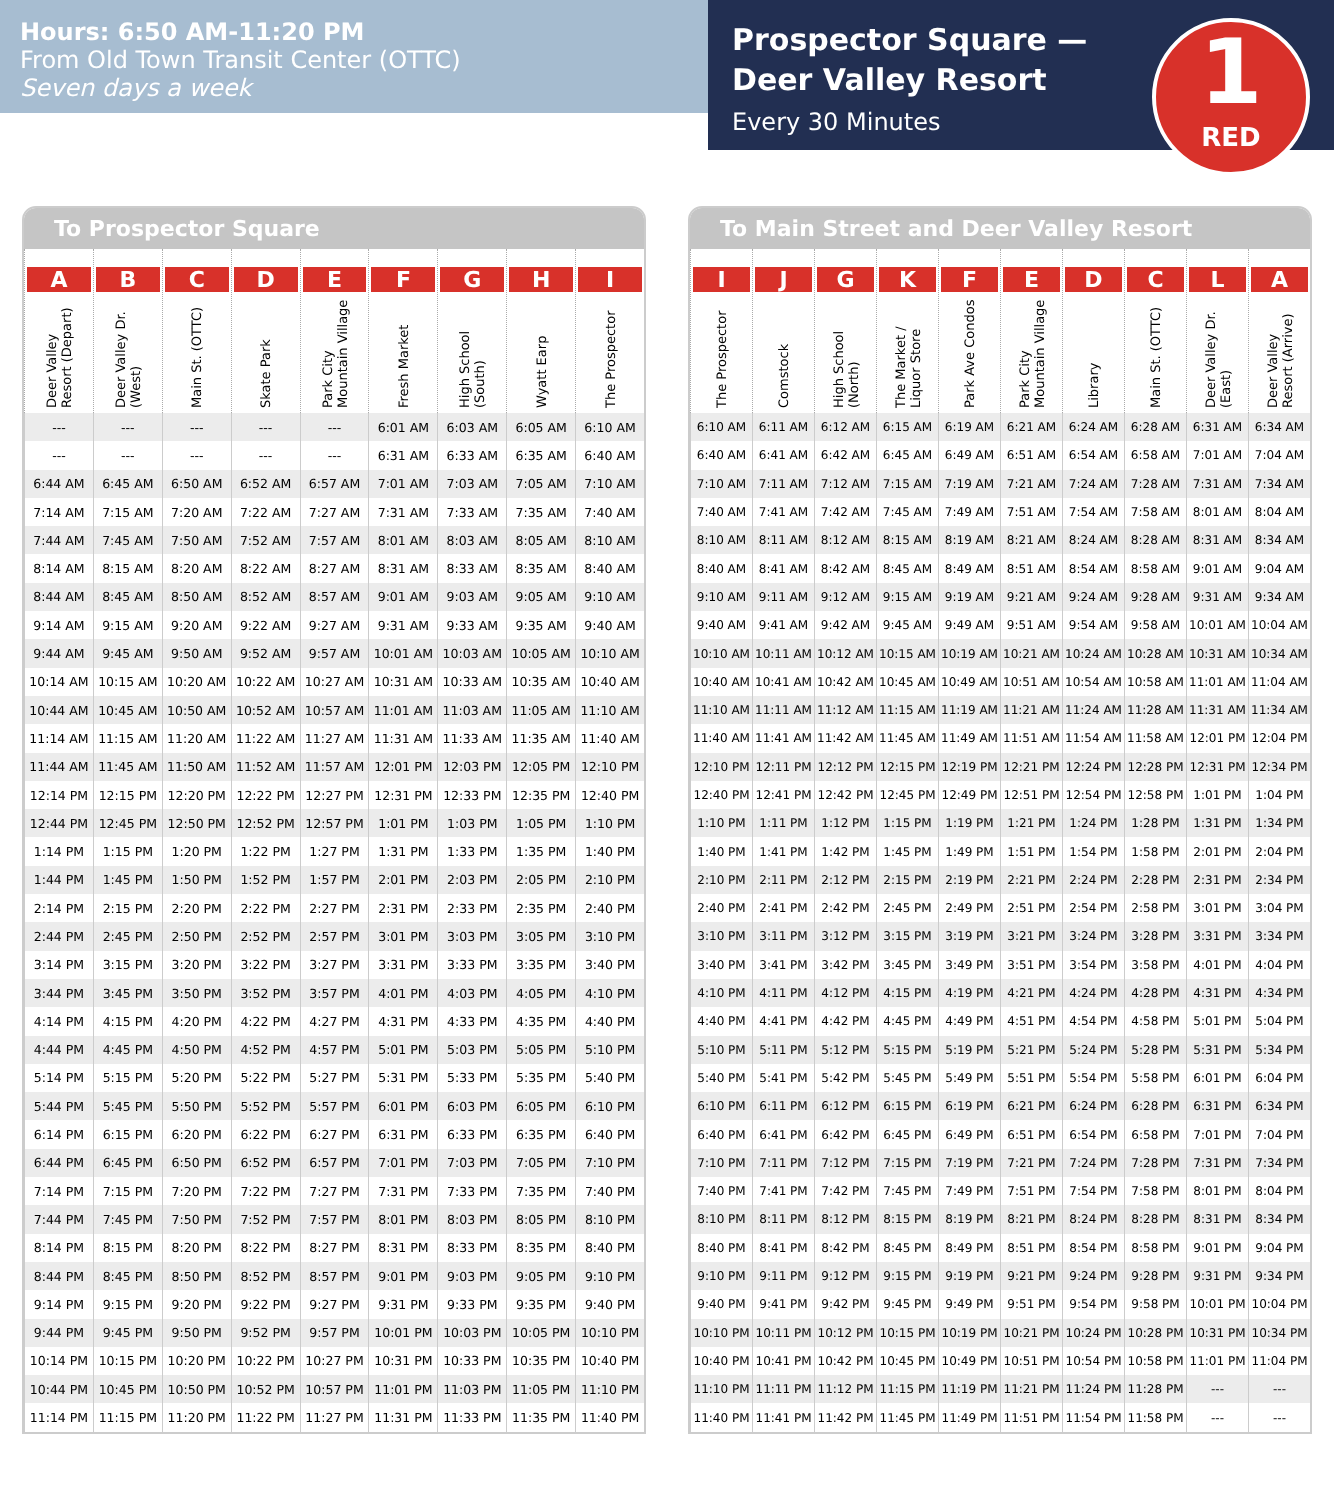Hours: 6:50 AM-11:20 PM
From Old Town Transit Center (OTTC)
Seven days a week
Prospector Square —
Deer Valley Resort
Every 30 Minutes
1
RED
To Prospector Square
| A Deer Valley Resort (Depart) | B Deer Valley Dr. (West) | C Main St. (OTTC) | D Skate Park | E Park City Mountain Village | F Fresh Market | G High School (South) | H Wyatt Earp | I The Prospector |
| --- | --- | --- | --- | --- | --- | --- | --- | --- |
| --- | --- | --- | --- | --- | 6:01 AM | 6:03 AM | 6:05 AM | 6:10 AM |
| --- | --- | --- | --- | --- | 6:31 AM | 6:33 AM | 6:35 AM | 6:40 AM |
| 6:44 AM | 6:45 AM | 6:50 AM | 6:52 AM | 6:57 AM | 7:01 AM | 7:03 AM | 7:05 AM | 7:10 AM |
| 7:14 AM | 7:15 AM | 7:20 AM | 7:22 AM | 7:27 AM | 7:31 AM | 7:33 AM | 7:35 AM | 7:40 AM |
| 7:44 AM | 7:45 AM | 7:50 AM | 7:52 AM | 7:57 AM | 8:01 AM | 8:03 AM | 8:05 AM | 8:10 AM |
| 8:14 AM | 8:15 AM | 8:20 AM | 8:22 AM | 8:27 AM | 8:31 AM | 8:33 AM | 8:35 AM | 8:40 AM |
| 8:44 AM | 8:45 AM | 8:50 AM | 8:52 AM | 8:57 AM | 9:01 AM | 9:03 AM | 9:05 AM | 9:10 AM |
| 9:14 AM | 9:15 AM | 9:20 AM | 9:22 AM | 9:27 AM | 9:31 AM | 9:33 AM | 9:35 AM | 9:40 AM |
| 9:44 AM | 9:45 AM | 9:50 AM | 9:52 AM | 9:57 AM | 10:01 AM | 10:03 AM | 10:05 AM | 10:10 AM |
| 10:14 AM | 10:15 AM | 10:20 AM | 10:22 AM | 10:27 AM | 10:31 AM | 10:33 AM | 10:35 AM | 10:40 AM |
| 10:44 AM | 10:45 AM | 10:50 AM | 10:52 AM | 10:57 AM | 11:01 AM | 11:03 AM | 11:05 AM | 11:10 AM |
| 11:14 AM | 11:15 AM | 11:20 AM | 11:22 AM | 11:27 AM | 11:31 AM | 11:33 AM | 11:35 AM | 11:40 AM |
| 11:44 AM | 11:45 AM | 11:50 AM | 11:52 AM | 11:57 AM | 12:01 PM | 12:03 PM | 12:05 PM | 12:10 PM |
| 12:14 PM | 12:15 PM | 12:20 PM | 12:22 PM | 12:27 PM | 12:31 PM | 12:33 PM | 12:35 PM | 12:40 PM |
| 12:44 PM | 12:45 PM | 12:50 PM | 12:52 PM | 12:57 PM | 1:01 PM | 1:03 PM | 1:05 PM | 1:10 PM |
| 1:14 PM | 1:15 PM | 1:20 PM | 1:22 PM | 1:27 PM | 1:31 PM | 1:33 PM | 1:35 PM | 1:40 PM |
| 1:44 PM | 1:45 PM | 1:50 PM | 1:52 PM | 1:57 PM | 2:01 PM | 2:03 PM | 2:05 PM | 2:10 PM |
| 2:14 PM | 2:15 PM | 2:20 PM | 2:22 PM | 2:27 PM | 2:31 PM | 2:33 PM | 2:35 PM | 2:40 PM |
| 2:44 PM | 2:45 PM | 2:50 PM | 2:52 PM | 2:57 PM | 3:01 PM | 3:03 PM | 3:05 PM | 3:10 PM |
| 3:14 PM | 3:15 PM | 3:20 PM | 3:22 PM | 3:27 PM | 3:31 PM | 3:33 PM | 3:35 PM | 3:40 PM |
| 3:44 PM | 3:45 PM | 3:50 PM | 3:52 PM | 3:57 PM | 4:01 PM | 4:03 PM | 4:05 PM | 4:10 PM |
| 4:14 PM | 4:15 PM | 4:20 PM | 4:22 PM | 4:27 PM | 4:31 PM | 4:33 PM | 4:35 PM | 4:40 PM |
| 4:44 PM | 4:45 PM | 4:50 PM | 4:52 PM | 4:57 PM | 5:01 PM | 5:03 PM | 5:05 PM | 5:10 PM |
| 5:14 PM | 5:15 PM | 5:20 PM | 5:22 PM | 5:27 PM | 5:31 PM | 5:33 PM | 5:35 PM | 5:40 PM |
| 5:44 PM | 5:45 PM | 5:50 PM | 5:52 PM | 5:57 PM | 6:01 PM | 6:03 PM | 6:05 PM | 6:10 PM |
| 6:14 PM | 6:15 PM | 6:20 PM | 6:22 PM | 6:27 PM | 6:31 PM | 6:33 PM | 6:35 PM | 6:40 PM |
| 6:44 PM | 6:45 PM | 6:50 PM | 6:52 PM | 6:57 PM | 7:01 PM | 7:03 PM | 7:05 PM | 7:10 PM |
| 7:14 PM | 7:15 PM | 7:20 PM | 7:22 PM | 7:27 PM | 7:31 PM | 7:33 PM | 7:35 PM | 7:40 PM |
| 7:44 PM | 7:45 PM | 7:50 PM | 7:52 PM | 7:57 PM | 8:01 PM | 8:03 PM | 8:05 PM | 8:10 PM |
| 8:14 PM | 8:15 PM | 8:20 PM | 8:22 PM | 8:27 PM | 8:31 PM | 8:33 PM | 8:35 PM | 8:40 PM |
| 8:44 PM | 8:45 PM | 8:50 PM | 8:52 PM | 8:57 PM | 9:01 PM | 9:03 PM | 9:05 PM | 9:10 PM |
| 9:14 PM | 9:15 PM | 9:20 PM | 9:22 PM | 9:27 PM | 9:31 PM | 9:33 PM | 9:35 PM | 9:40 PM |
| 9:44 PM | 9:45 PM | 9:50 PM | 9:52 PM | 9:57 PM | 10:01 PM | 10:03 PM | 10:05 PM | 10:10 PM |
| 10:14 PM | 10:15 PM | 10:20 PM | 10:22 PM | 10:27 PM | 10:31 PM | 10:33 PM | 10:35 PM | 10:40 PM |
| 10:44 PM | 10:45 PM | 10:50 PM | 10:52 PM | 10:57 PM | 11:01 PM | 11:03 PM | 11:05 PM | 11:10 PM |
| 11:14 PM | 11:15 PM | 11:20 PM | 11:22 PM | 11:27 PM | 11:31 PM | 11:33 PM | 11:35 PM | 11:40 PM |
To Main Street and Deer Valley Resort
| I The Prospector | J Comstock | G High School (North) | K The Market / Liquor Store | F Park Ave Condos | E Park City Mountain Village | D Library | C Main St. (OTTC) | L Deer Valley Dr. (East) | A Deer Valley Resort (Arrive) |
| --- | --- | --- | --- | --- | --- | --- | --- | --- | --- |
| 6:10 AM | 6:11 AM | 6:12 AM | 6:15 AM | 6:19 AM | 6:21 AM | 6:24 AM | 6:28 AM | 6:31 AM | 6:34 AM |
| 6:40 AM | 6:41 AM | 6:42 AM | 6:45 AM | 6:49 AM | 6:51 AM | 6:54 AM | 6:58 AM | 7:01 AM | 7:04 AM |
| 7:10 AM | 7:11 AM | 7:12 AM | 7:15 AM | 7:19 AM | 7:21 AM | 7:24 AM | 7:28 AM | 7:31 AM | 7:34 AM |
| 7:40 AM | 7:41 AM | 7:42 AM | 7:45 AM | 7:49 AM | 7:51 AM | 7:54 AM | 7:58 AM | 8:01 AM | 8:04 AM |
| 8:10 AM | 8:11 AM | 8:12 AM | 8:15 AM | 8:19 AM | 8:21 AM | 8:24 AM | 8:28 AM | 8:31 AM | 8:34 AM |
| 8:40 AM | 8:41 AM | 8:42 AM | 8:45 AM | 8:49 AM | 8:51 AM | 8:54 AM | 8:58 AM | 9:01 AM | 9:04 AM |
| 9:10 AM | 9:11 AM | 9:12 AM | 9:15 AM | 9:19 AM | 9:21 AM | 9:24 AM | 9:28 AM | 9:31 AM | 9:34 AM |
| 9:40 AM | 9:41 AM | 9:42 AM | 9:45 AM | 9:49 AM | 9:51 AM | 9:54 AM | 9:58 AM | 10:01 AM | 10:04 AM |
| 10:10 AM | 10:11 AM | 10:12 AM | 10:15 AM | 10:19 AM | 10:21 AM | 10:24 AM | 10:28 AM | 10:31 AM | 10:34 AM |
| 10:40 AM | 10:41 AM | 10:42 AM | 10:45 AM | 10:49 AM | 10:51 AM | 10:54 AM | 10:58 AM | 11:01 AM | 11:04 AM |
| 11:10 AM | 11:11 AM | 11:12 AM | 11:15 AM | 11:19 AM | 11:21 AM | 11:24 AM | 11:28 AM | 11:31 AM | 11:34 AM |
| 11:40 AM | 11:41 AM | 11:42 AM | 11:45 AM | 11:49 AM | 11:51 AM | 11:54 AM | 11:58 AM | 12:01 PM | 12:04 PM |
| 12:10 PM | 12:11 PM | 12:12 PM | 12:15 PM | 12:19 PM | 12:21 PM | 12:24 PM | 12:28 PM | 12:31 PM | 12:34 PM |
| 12:40 PM | 12:41 PM | 12:42 PM | 12:45 PM | 12:49 PM | 12:51 PM | 12:54 PM | 12:58 PM | 1:01 PM | 1:04 PM |
| 1:10 PM | 1:11 PM | 1:12 PM | 1:15 PM | 1:19 PM | 1:21 PM | 1:24 PM | 1:28 PM | 1:31 PM | 1:34 PM |
| 1:40 PM | 1:41 PM | 1:42 PM | 1:45 PM | 1:49 PM | 1:51 PM | 1:54 PM | 1:58 PM | 2:01 PM | 2:04 PM |
| 2:10 PM | 2:11 PM | 2:12 PM | 2:15 PM | 2:19 PM | 2:21 PM | 2:24 PM | 2:28 PM | 2:31 PM | 2:34 PM |
| 2:40 PM | 2:41 PM | 2:42 PM | 2:45 PM | 2:49 PM | 2:51 PM | 2:54 PM | 2:58 PM | 3:01 PM | 3:04 PM |
| 3:10 PM | 3:11 PM | 3:12 PM | 3:15 PM | 3:19 PM | 3:21 PM | 3:24 PM | 3:28 PM | 3:31 PM | 3:34 PM |
| 3:40 PM | 3:41 PM | 3:42 PM | 3:45 PM | 3:49 PM | 3:51 PM | 3:54 PM | 3:58 PM | 4:01 PM | 4:04 PM |
| 4:10 PM | 4:11 PM | 4:12 PM | 4:15 PM | 4:19 PM | 4:21 PM | 4:24 PM | 4:28 PM | 4:31 PM | 4:34 PM |
| 4:40 PM | 4:41 PM | 4:42 PM | 4:45 PM | 4:49 PM | 4:51 PM | 4:54 PM | 4:58 PM | 5:01 PM | 5:04 PM |
| 5:10 PM | 5:11 PM | 5:12 PM | 5:15 PM | 5:19 PM | 5:21 PM | 5:24 PM | 5:28 PM | 5:31 PM | 5:34 PM |
| 5:40 PM | 5:41 PM | 5:42 PM | 5:45 PM | 5:49 PM | 5:51 PM | 5:54 PM | 5:58 PM | 6:01 PM | 6:04 PM |
| 6:10 PM | 6:11 PM | 6:12 PM | 6:15 PM | 6:19 PM | 6:21 PM | 6:24 PM | 6:28 PM | 6:31 PM | 6:34 PM |
| 6:40 PM | 6:41 PM | 6:42 PM | 6:45 PM | 6:49 PM | 6:51 PM | 6:54 PM | 6:58 PM | 7:01 PM | 7:04 PM |
| 7:10 PM | 7:11 PM | 7:12 PM | 7:15 PM | 7:19 PM | 7:21 PM | 7:24 PM | 7:28 PM | 7:31 PM | 7:34 PM |
| 7:40 PM | 7:41 PM | 7:42 PM | 7:45 PM | 7:49 PM | 7:51 PM | 7:54 PM | 7:58 PM | 8:01 PM | 8:04 PM |
| 8:10 PM | 8:11 PM | 8:12 PM | 8:15 PM | 8:19 PM | 8:21 PM | 8:24 PM | 8:28 PM | 8:31 PM | 8:34 PM |
| 8:40 PM | 8:41 PM | 8:42 PM | 8:45 PM | 8:49 PM | 8:51 PM | 8:54 PM | 8:58 PM | 9:01 PM | 9:04 PM |
| 9:10 PM | 9:11 PM | 9:12 PM | 9:15 PM | 9:19 PM | 9:21 PM | 9:24 PM | 9:28 PM | 9:31 PM | 9:34 PM |
| 9:40 PM | 9:41 PM | 9:42 PM | 9:45 PM | 9:49 PM | 9:51 PM | 9:54 PM | 9:58 PM | 10:01 PM | 10:04 PM |
| 10:10 PM | 10:11 PM | 10:12 PM | 10:15 PM | 10:19 PM | 10:21 PM | 10:24 PM | 10:28 PM | 10:31 PM | 10:34 PM |
| 10:40 PM | 10:41 PM | 10:42 PM | 10:45 PM | 10:49 PM | 10:51 PM | 10:54 PM | 10:58 PM | 11:01 PM | 11:04 PM |
| 11:10 PM | 11:11 PM | 11:12 PM | 11:15 PM | 11:19 PM | 11:21 PM | 11:24 PM | 11:28 PM | --- | --- |
| 11:40 PM | 11:41 PM | 11:42 PM | 11:45 PM | 11:49 PM | 11:51 PM | 11:54 PM | 11:58 PM | --- | --- |